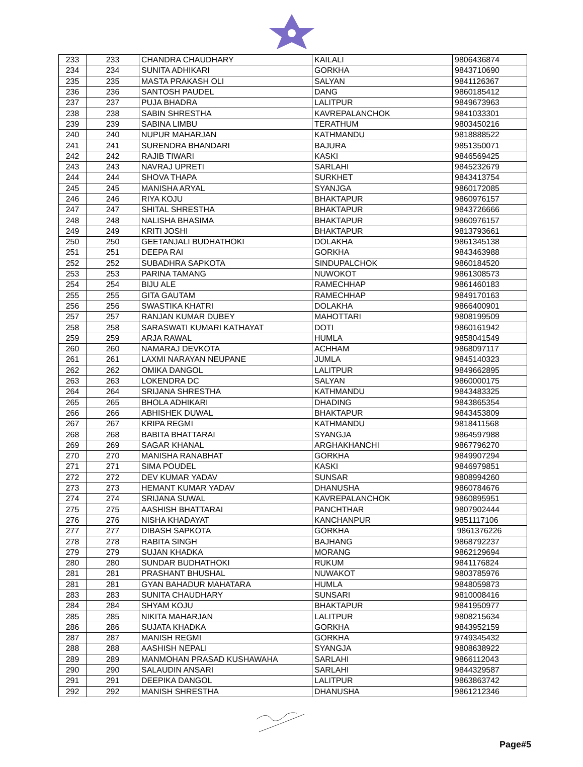| 233 | 233 | CHANDRA CHAUDHARY | KAILALI | 9806436874 |
| 234 | 234 | SUNITA ADHIKARI | GORKHA | 9843710690 |
| 235 | 235 | MASTA PRAKASH OLI | SALYAN | 9841126367 |
| 236 | 236 | SANTOSH PAUDEL | DANG | 9860185412 |
| 237 | 237 | PUJA BHADRA | LALITPUR | 9849673963 |
| 238 | 238 | SABIN SHRESTHA | KAVREPALANCHOK | 9841033301 |
| 239 | 239 | SABINA LIMBU | TERATHUM | 9803450216 |
| 240 | 240 | NUPUR MAHARJAN | KATHMANDU | 9818888522 |
| 241 | 241 | SURENDRA BHANDARI | BAJURA | 9851350071 |
| 242 | 242 | RAJIB TIWARI | KASKI | 9846569425 |
| 243 | 243 | NAVRAJ UPRETI | SARLAHI | 9845232679 |
| 244 | 244 | SHOVA THAPA | SURKHET | 9843413754 |
| 245 | 245 | MANISHA ARYAL | SYANJGA | 9860172085 |
| 246 | 246 | RIYA KOJU | BHAKTAPUR | 9860976157 |
| 247 | 247 | SHITAL SHRESTHA | BHAKTAPUR | 9843726666 |
| 248 | 248 | NALISHA BHASIMA | BHAKTAPUR | 9860976157 |
| 249 | 249 | KRITI JOSHI | BHAKTAPUR | 9813793661 |
| 250 | 250 | GEETANJALI BUDHATHOKI | DOLAKHA | 9861345138 |
| 251 | 251 | DEEPA RAI | GORKHA | 9843463988 |
| 252 | 252 | SUBADHRA SAPKOTA | SINDUPALCHOK | 9860184520 |
| 253 | 253 | PARINA TAMANG | NUWOKOT | 9861308573 |
| 254 | 254 | BIJU ALE | RAMECHHAP | 9861460183 |
| 255 | 255 | GITA GAUTAM | RAMECHHAP | 9849170163 |
| 256 | 256 | SWASTIKA KHATRI | DOLAKHA | 9866400901 |
| 257 | 257 | RANJAN KUMAR DUBEY | MAHOTTARI | 9808199509 |
| 258 | 258 | SARASWATI KUMARI KATHAYAT | DOTI | 9860161942 |
| 259 | 259 | ARJA RAWAL | HUMLA | 9858041549 |
| 260 | 260 | NAMARAJ DEVKOTA | ACHHAM | 9868097117 |
| 261 | 261 | LAXMI NARAYAN NEUPANE | JUMLA | 9845140323 |
| 262 | 262 | OMIKA DANGOL | LALITPUR | 9849662895 |
| 263 | 263 | LOKENDRA DC | SALYAN | 9860000175 |
| 264 | 264 | SRIJANA SHRESTHA | KATHMANDU | 9843483325 |
| 265 | 265 | BHOLA ADHIKARI | DHADING | 9843865354 |
| 266 | 266 | ABHISHEK DUWAL | BHAKTAPUR | 9843453809 |
| 267 | 267 | KRIPA REGMI | KATHMANDU | 9818411568 |
| 268 | 268 | BABITA BHATTARAI | SYANGJA | 9864597988 |
| 269 | 269 | SAGAR KHANAL | ARGHAKHANCHI | 9867796270 |
| 270 | 270 | MANISHA RANABHAT | GORKHA | 9849907294 |
| 271 | 271 | SIMA POUDEL | KASKI | 9846979851 |
| 272 | 272 | DEV KUMAR YADAV | SUNSAR | 9808994260 |
| 273 | 273 | HEMANT KUMAR YADAV | DHANUSHA | 9860784676 |
| 274 | 274 | SRIJANA SUWAL | KAVREPALANCHOK | 9860895951 |
| 275 | 275 | AASHISH BHATTARAI | PANCHTHAR | 9807902444 |
| 276 | 276 | NISHA KHADAYAT | KANCHANPUR | 9851117106 |
| 277 | 277 | DIBASH SAPKOTA | GORKHA | 9861376226 |
| 278 | 278 | RABITA SINGH | BAJHANG | 9868792237 |
| 279 | 279 | SUJAN KHADKA | MORANG | 9862129694 |
| 280 | 280 | SUNDAR BUDHATHOKI | RUKUM | 9841176824 |
| 281 | 281 | PRASHANT BHUSHAL | NUWAKOT | 9803785976 |
| 281 | 281 | GYAN BAHADUR MAHATARA | HUMLA | 9848059873 |
| 283 | 283 | SUNITA CHAUDHARY | SUNSARI | 9810008416 |
| 284 | 284 | SHYAM KOJU | BHAKTAPUR | 9841950977 |
| 285 | 285 | NIKITA MAHARJAN | LALITPUR | 9808215634 |
| 286 | 286 | SUJATA KHADKA | GORKHA | 9843952159 |
| 287 | 287 | MANISH REGMI | GORKHA | 9749345432 |
| 288 | 288 | AASHISH NEPALI | SYANGJA | 9808638922 |
| 289 | 289 | MANMOHAN PRASAD KUSHAWAHA | SARLAHI | 9866112043 |
| 290 | 290 | SALAUDIN ANSARI | SARLAHI | 9844329587 |
| 291 | 291 | DEEPIKA DANGOL | LALITPUR | 9863863742 |
| 292 | 292 | MANISH SHRESTHA | DHANUSHA | 9861212346 |
Page#5